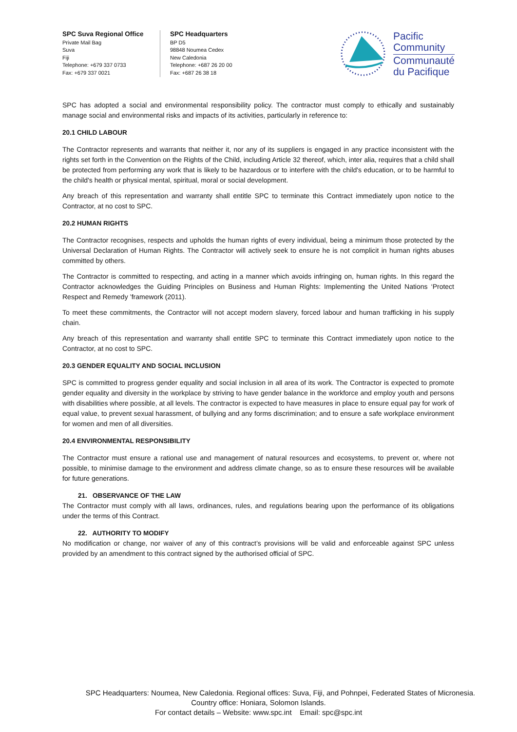SPC Suva Regional Office
Private Mail Bag
Suva
Fiji
Telephone: +679 337 0733
Fax: +679 337 0021
SPC Headquarters
BP D5
98848 Noumea Cedex
New Caledonia
Telephone: +687 26 20 00
Fax: +687 26 38 18
Pacific
Community
Communauté
du Pacifique
SPC has adopted a social and environmental responsibility policy. The contractor must comply to ethically and sustainably manage social and environmental risks and impacts of its activities, particularly in reference to:
20.1 CHILD LABOUR
The Contractor represents and warrants that neither it, nor any of its suppliers is engaged in any practice inconsistent with the rights set forth in the Convention on the Rights of the Child, including Article 32 thereof, which, inter alia, requires that a child shall be protected from performing any work that is likely to be hazardous or to interfere with the child's education, or to be harmful to the child's health or physical mental, spiritual, moral or social development.
Any breach of this representation and warranty shall entitle SPC to terminate this Contract immediately upon notice to the Contractor, at no cost to SPC.
20.2 HUMAN RIGHTS
The Contractor recognises, respects and upholds the human rights of every individual, being a minimum those protected by the Universal Declaration of Human Rights. The Contractor will actively seek to ensure he is not complicit in human rights abuses committed by others.
The Contractor is committed to respecting, and acting in a manner which avoids infringing on, human rights. In this regard the Contractor acknowledges the Guiding Principles on Business and Human Rights: Implementing the United Nations ‘Protect Respect and Remedy ’framework (2011).
To meet these commitments, the Contractor will not accept modern slavery, forced labour and human trafficking in his supply chain.
Any breach of this representation and warranty shall entitle SPC to terminate this Contract immediately upon notice to the Contractor, at no cost to SPC.
20.3 GENDER EQUALITY AND SOCIAL INCLUSION
SPC is committed to progress gender equality and social inclusion in all area of its work. The Contractor is expected to promote gender equality and diversity in the workplace by striving to have gender balance in the workforce and employ youth and persons with disabilities where possible, at all levels. The contractor is expected to have measures in place to ensure equal pay for work of equal value, to prevent sexual harassment, of bullying and any forms discrimination; and to ensure a safe workplace environment for women and men of all diversities.
20.4 ENVIRONMENTAL RESPONSIBILITY
The Contractor must ensure a rational use and management of natural resources and ecosystems, to prevent or, where not possible, to minimise damage to the environment and address climate change, so as to ensure these resources will be available for future generations.
21. OBSERVANCE OF THE LAW
The Contractor must comply with all laws, ordinances, rules, and regulations bearing upon the performance of its obligations under the terms of this Contract.
22. AUTHORITY TO MODIFY
No modification or change, nor waiver of any of this contract’s provisions will be valid and enforceable against SPC unless provided by an amendment to this contract signed by the authorised official of SPC.
SPC Headquarters: Noumea, New Caledonia. Regional offices: Suva, Fiji, and Pohnpei, Federated States of Micronesia.
Country office: Honiara, Solomon Islands.
For contact details – Website: www.spc.int Email: spc@spc.int